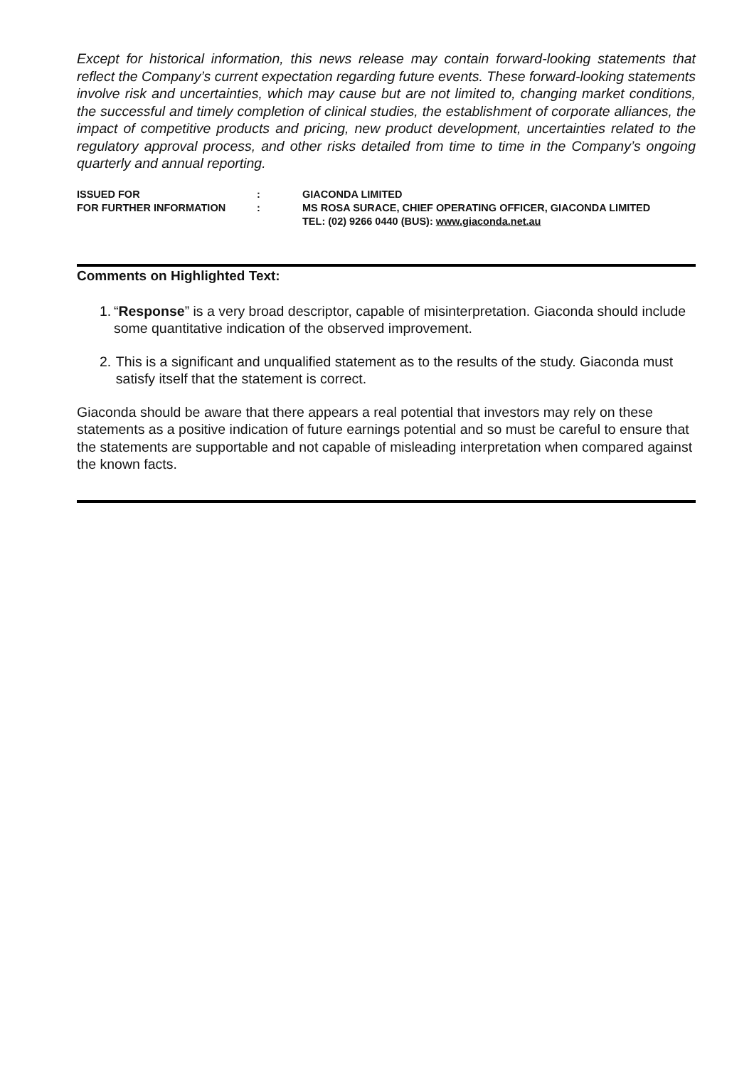Except for historical information, this news release may contain forward-looking statements that reflect the Company’s current expectation regarding future events. These forward-looking statements involve risk and uncertainties, which may cause but are not limited to, changing market conditions, the successful and timely completion of clinical studies, the establishment of corporate alliances, the impact of competitive products and pricing, new product development, uncertainties related to the regulatory approval process, and other risks detailed from time to time in the Company’s ongoing quarterly and annual reporting.
| ISSUED FOR | : | GIACONDA LIMITED |
| FOR FURTHER INFORMATION | : | MS ROSA SURACE, CHIEF OPERATING OFFICER, GIACONDA LIMITED TEL: (02) 9266 0440 (BUS): www.giaconda.net.au |
Comments on Highlighted Text:
1. “Response” is a very broad descriptor, capable of misinterpretation. Giaconda should include some quantitative indication of the observed improvement.
2. This is a significant and unqualified statement as to the results of the study. Giaconda must satisfy itself that the statement is correct.
Giaconda should be aware that there appears a real potential that investors may rely on these statements as a positive indication of future earnings potential and so must be careful to ensure that the statements are supportable and not capable of misleading interpretation when compared against the known facts.